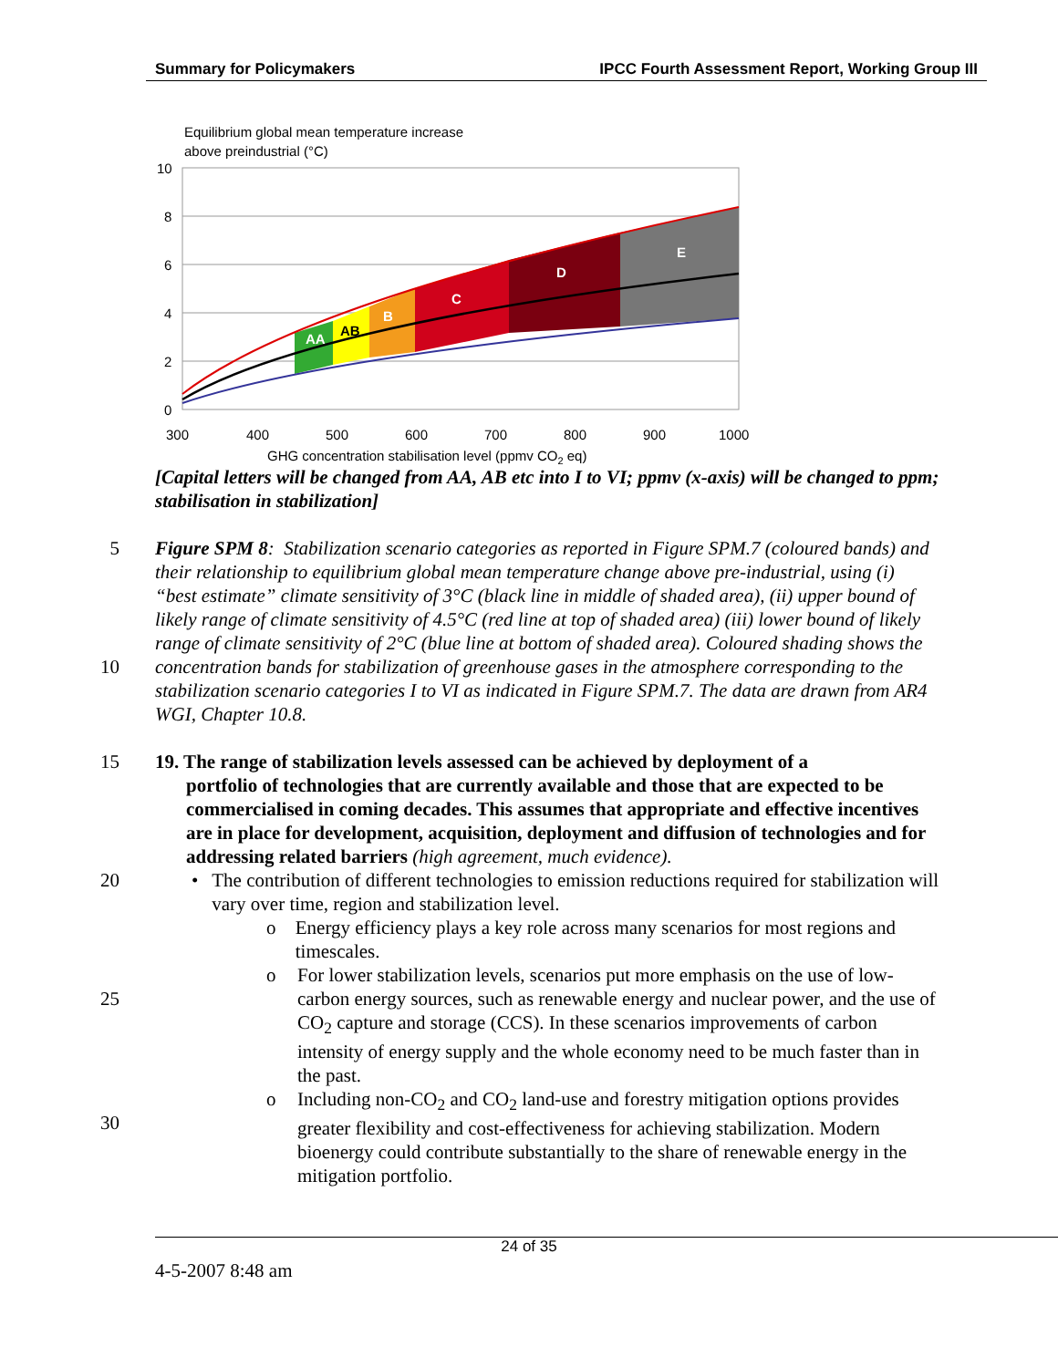Summary for Policymakers IPCC Fourth Assessment Report, Working Group III
Equilibrium global mean temperature increase
above preindustrial (°C)
AA
AB
B
C
D
E
10
8
6
4
2
0
300
400
500
600
700
800
900
1000
GHG concentration stabilisation level (ppmv CO2 eq)
[Capital letters will be changed from AA, AB etc into I to VI; ppmv (x-axis) will be changed to ppm; stabilisation in stabilization]
5
10 Figure SPM 8: Stabilization scenario categories as reported in Figure SPM.7 (coloured bands) and their relationship to equilibrium global mean temperature change above pre-industrial, using (i) “best estimate” climate sensitivity of 3°C (black line in middle of shaded area), (ii) upper bound of likely range of climate sensitivity of 4.5°C (red line at top of shaded area) (iii) lower bound of likely range of climate sensitivity of 2°C (blue line at bottom of shaded area). Coloured shading shows the concentration bands for stabilization of greenhouse gases in the atmosphere corresponding to the stabilization scenario categories I to VI as indicated in Figure SPM.7. The data are drawn from AR4 WGI, Chapter 10.8.
15 19. The range of stabilization levels assessed can be achieved by deployment of a
portfolio of technologies that are currently available and those that are expected to be commercialised in coming decades. This assumes that appropriate and effective incentives are in place for development, acquisition, deployment and diffusion of technologies and for addressing related barriers (high agreement, much evidence).
20 • The contribution of different technologies to emission reductions required for stabilization will vary over time, region and stabilization level.
o Energy efficiency plays a key role across many scenarios for most regions and timescales.
25 o For lower stabilization levels, scenarios put more emphasis on the use of low-carbon energy sources, such as renewable energy and nuclear power, and the use of CO<sub>2</sub> capture and storage (CCS). In these scenarios improvements of carbon intensity of energy supply and the whole economy need to be much faster than in the past.
30 o Including non-CO<sub>2</sub> and CO<sub>2</sub> land-use and forestry mitigation options provides greater flexibility and cost-effectiveness for achieving stabilization. Modern bioenergy could contribute substantially to the share of renewable energy in the mitigation portfolio.
24 of 35
4-5-2007 8:48 am